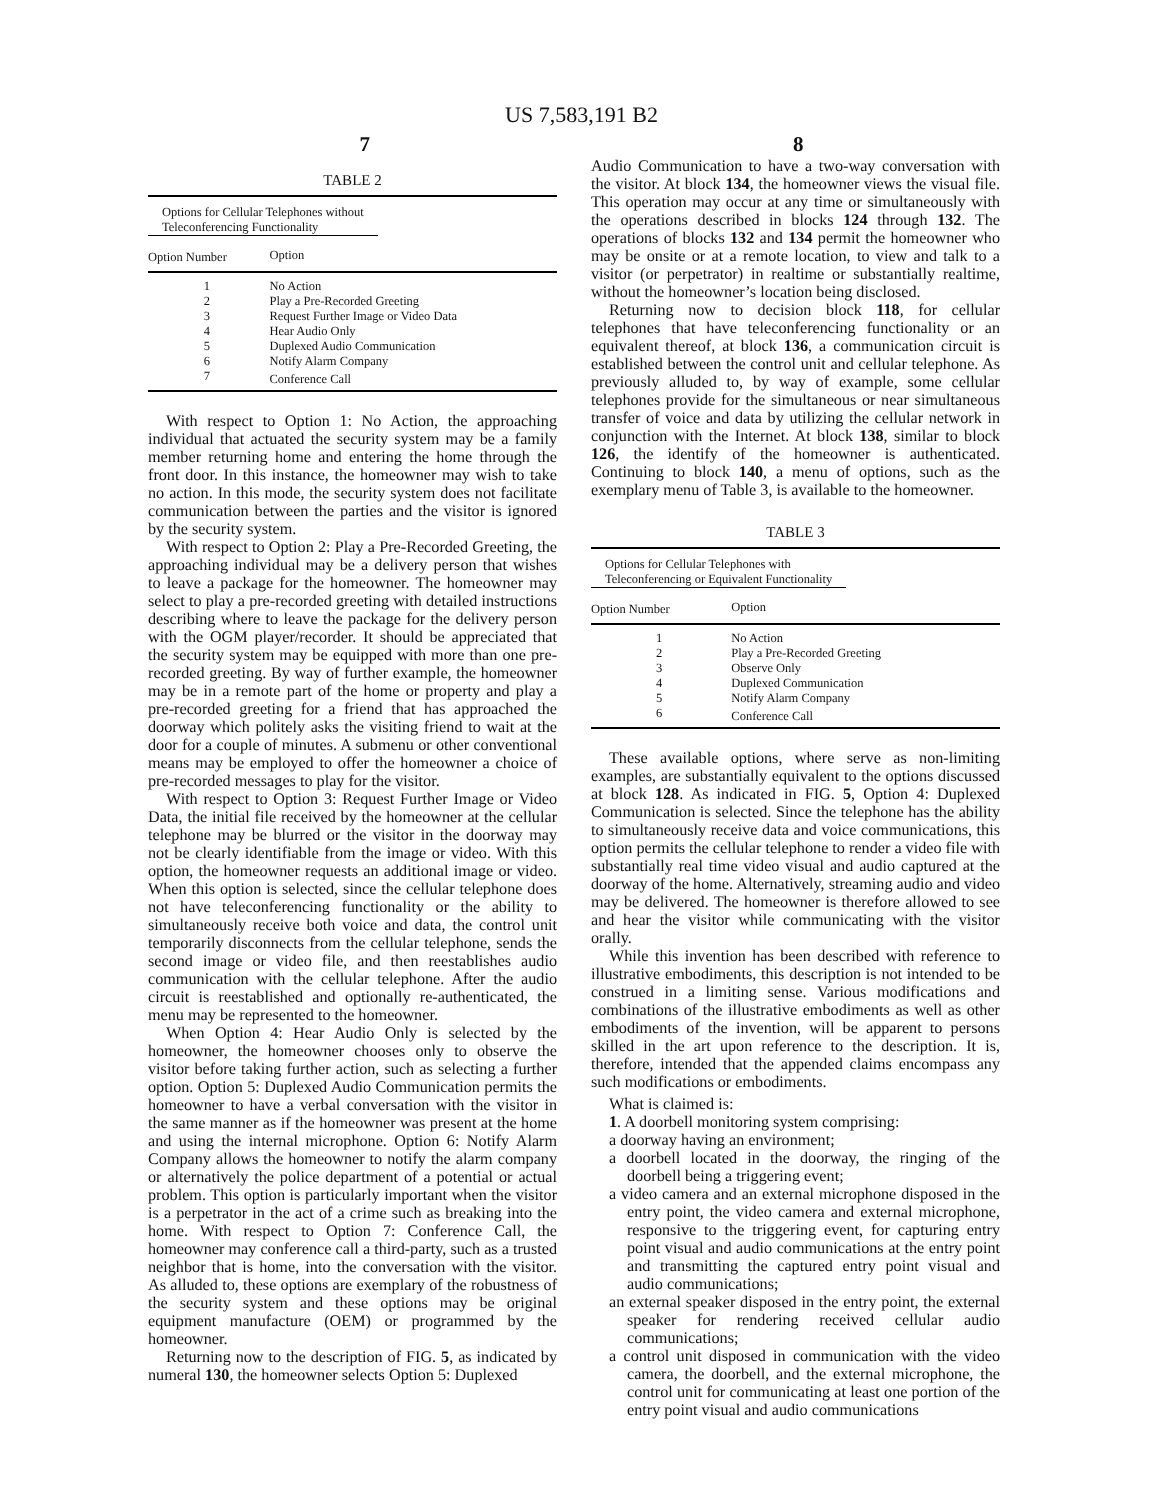US 7,583,191 B2
7 8
TABLE 2
| Options for Cellular Telephones without Teleconferencing Functionality | |
| --- | --- |
| Option Number | Option |
| 1 | No Action |
| 2 | Play a Pre-Recorded Greeting |
| 3 | Request Further Image or Video Data |
| 4 | Hear Audio Only |
| 5 | Duplexed Audio Communication |
| 6 | Notify Alarm Company |
| 7 | Conference Call |
With respect to Option 1: No Action, the approaching individual that actuated the security system may be a family member returning home and entering the home through the front door. In this instance, the homeowner may wish to take no action. In this mode, the security system does not facilitate communication between the parties and the visitor is ignored by the security system.
With respect to Option 2: Play a Pre-Recorded Greeting, the approaching individual may be a delivery person that wishes to leave a package for the homeowner. The homeowner may select to play a pre-recorded greeting with detailed instructions describing where to leave the package for the delivery person with the OGM player/recorder. It should be appreciated that the security system may be equipped with more than one pre-recorded greeting. By way of further example, the homeowner may be in a remote part of the home or property and play a pre-recorded greeting for a friend that has approached the doorway which politely asks the visiting friend to wait at the door for a couple of minutes. A submenu or other conventional means may be employed to offer the homeowner a choice of pre-recorded messages to play for the visitor.
With respect to Option 3: Request Further Image or Video Data, the initial file received by the homeowner at the cellular telephone may be blurred or the visitor in the doorway may not be clearly identifiable from the image or video. With this option, the homeowner requests an additional image or video. When this option is selected, since the cellular telephone does not have teleconferencing functionality or the ability to simultaneously receive both voice and data, the control unit temporarily disconnects from the cellular telephone, sends the second image or video file, and then reestablishes audio communication with the cellular telephone. After the audio circuit is reestablished and optionally re-authenticated, the menu may be represented to the homeowner.
When Option 4: Hear Audio Only is selected by the homeowner, the homeowner chooses only to observe the visitor before taking further action, such as selecting a further option. Option 5: Duplexed Audio Communication permits the homeowner to have a verbal conversation with the visitor in the same manner as if the homeowner was present at the home and using the internal microphone. Option 6: Notify Alarm Company allows the homeowner to notify the alarm company or alternatively the police department of a potential or actual problem. This option is particularly important when the visitor is a perpetrator in the act of a crime such as breaking into the home. With respect to Option 7: Conference Call, the homeowner may conference call a third-party, such as a trusted neighbor that is home, into the conversation with the visitor. As alluded to, these options are exemplary of the robustness of the security system and these options may be original equipment manufacture (OEM) or programmed by the homeowner.
Returning now to the description of FIG. 5, as indicated by numeral 130, the homeowner selects Option 5: Duplexed
Audio Communication to have a two-way conversation with the visitor. At block 134, the homeowner views the visual file. This operation may occur at any time or simultaneously with the operations described in blocks 124 through 132. The operations of blocks 132 and 134 permit the homeowner who may be onsite or at a remote location, to view and talk to a visitor (or perpetrator) in realtime or substantially realtime, without the homeowner’s location being disclosed.
Returning now to decision block 118, for cellular telephones that have teleconferencing functionality or an equivalent thereof, at block 136, a communication circuit is established between the control unit and cellular telephone. As previously alluded to, by way of example, some cellular telephones provide for the simultaneous or near simultaneous transfer of voice and data by utilizing the cellular network in conjunction with the Internet. At block 138, similar to block 126, the identify of the homeowner is authenticated. Continuing to block 140, a menu of options, such as the exemplary menu of Table 3, is available to the homeowner.
TABLE 3
| Options for Cellular Telephones with Teleconferencing or Equivalent Functionality | |
| --- | --- |
| Option Number | Option |
| 1 | No Action |
| 2 | Play a Pre-Recorded Greeting |
| 3 | Observe Only |
| 4 | Duplexed Communication |
| 5 | Notify Alarm Company |
| 6 | Conference Call |
These available options, where serve as non-limiting examples, are substantially equivalent to the options discussed at block 128. As indicated in FIG. 5, Option 4: Duplexed Communication is selected. Since the telephone has the ability to simultaneously receive data and voice communications, this option permits the cellular telephone to render a video file with substantially real time video visual and audio captured at the doorway of the home. Alternatively, streaming audio and video may be delivered. The homeowner is therefore allowed to see and hear the visitor while communicating with the visitor orally.
While this invention has been described with reference to illustrative embodiments, this description is not intended to be construed in a limiting sense. Various modifications and combinations of the illustrative embodiments as well as other embodiments of the invention, will be apparent to persons skilled in the art upon reference to the description. It is, therefore, intended that the appended claims encompass any such modifications or embodiments.
What is claimed is:
1. A doorbell monitoring system comprising:
a doorway having an environment;
a doorbell located in the doorway, the ringing of the doorbell being a triggering event;
a video camera and an external microphone disposed in the entry point, the video camera and external microphone, responsive to the triggering event, for capturing entry point visual and audio communications at the entry point and transmitting the captured entry point visual and audio communications;
an external speaker disposed in the entry point, the external speaker for rendering received cellular audio communications;
a control unit disposed in communication with the video camera, the doorbell, and the external microphone, the control unit for communicating at least one portion of the entry point visual and audio communications